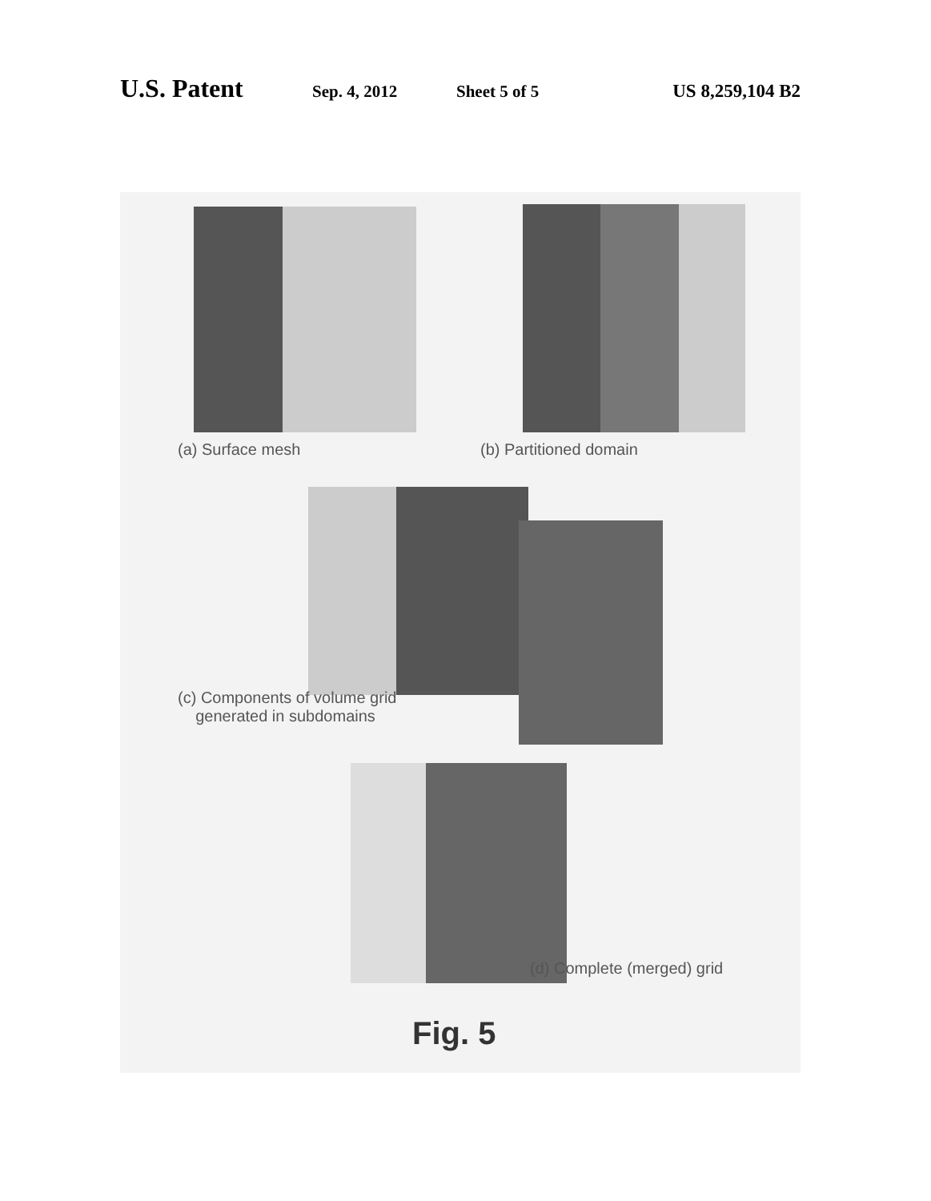U.S. Patent Sep. 4, 2012 Sheet 5 of 5 US 8,259,104 B2
(a) Surface mesh (b) Partitioned domain
(c) Components of volume grid
generated in subdomains
(d) Complete (merged) grid
Fig. 5